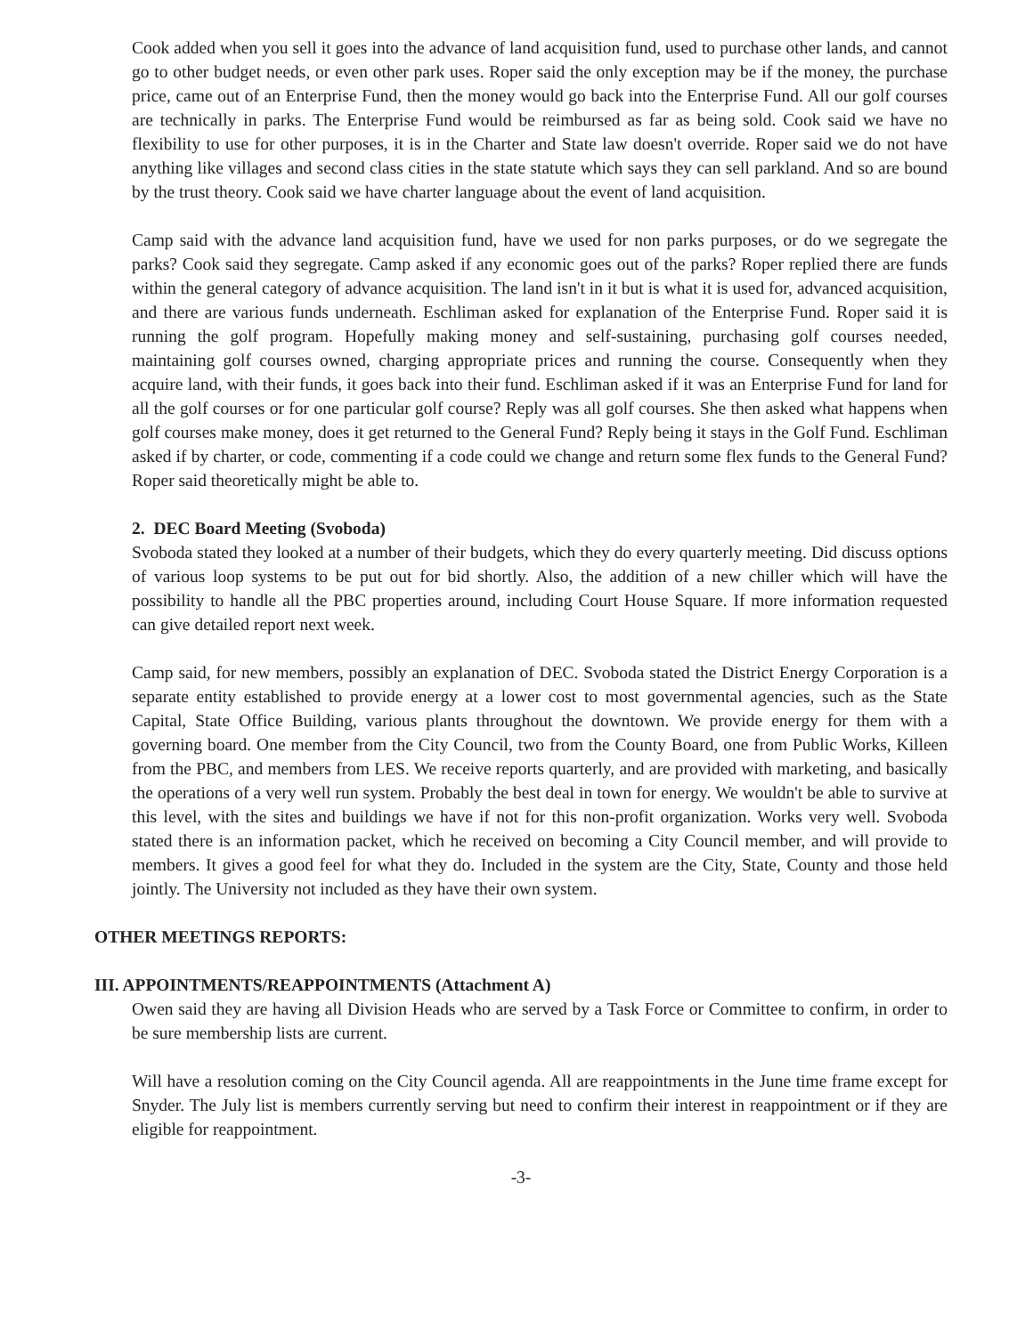Cook added when you sell it goes into the advance of land acquisition fund, used to purchase other lands, and cannot go to other budget needs, or even other park uses. Roper said the only exception may be if the money, the purchase price, came out of an Enterprise Fund, then the money would go back into the Enterprise Fund. All our golf courses are technically in parks. The Enterprise Fund would be reimbursed as far as being sold. Cook said we have no flexibility to use for other purposes, it is in the Charter and State law doesn't override. Roper said we do not have anything like villages and second class cities in the state statute which says they can sell parkland. And so are bound by the trust theory. Cook said we have charter language about the event of land acquisition.
Camp said with the advance land acquisition fund, have we used for non parks purposes, or do we segregate the parks? Cook said they segregate. Camp asked if any economic goes out of the parks? Roper replied there are funds within the general category of advance acquisition. The land isn't in it but is what it is used for, advanced acquisition, and there are various funds underneath. Eschliman asked for explanation of the Enterprise Fund. Roper said it is running the golf program. Hopefully making money and self-sustaining, purchasing golf courses needed, maintaining golf courses owned, charging appropriate prices and running the course. Consequently when they acquire land, with their funds, it goes back into their fund. Eschliman asked if it was an Enterprise Fund for land for all the golf courses or for one particular golf course? Reply was all golf courses. She then asked what happens when golf courses make money, does it get returned to the General Fund? Reply being it stays in the Golf Fund. Eschliman asked if by charter, or code, commenting if a code could we change and return some flex funds to the General Fund? Roper said theoretically might be able to.
2. DEC Board Meeting (Svoboda)
Svoboda stated they looked at a number of their budgets, which they do every quarterly meeting. Did discuss options of various loop systems to be put out for bid shortly. Also, the addition of a new chiller which will have the possibility to handle all the PBC properties around, including Court House Square. If more information requested can give detailed report next week.
Camp said, for new members, possibly an explanation of DEC. Svoboda stated the District Energy Corporation is a separate entity established to provide energy at a lower cost to most governmental agencies, such as the State Capital, State Office Building, various plants throughout the downtown. We provide energy for them with a governing board. One member from the City Council, two from the County Board, one from Public Works, Killeen from the PBC, and members from LES. We receive reports quarterly, and are provided with marketing, and basically the operations of a very well run system. Probably the best deal in town for energy. We wouldn't be able to survive at this level, with the sites and buildings we have if not for this non-profit organization. Works very well. Svoboda stated there is an information packet, which he received on becoming a City Council member, and will provide to members. It gives a good feel for what they do. Included in the system are the City, State, County and those held jointly. The University not included as they have their own system.
OTHER MEETINGS REPORTS:
III. APPOINTMENTS/REAPPOINTMENTS (Attachment A)
Owen said they are having all Division Heads who are served by a Task Force or Committee to confirm, in order to be sure membership lists are current.
Will have a resolution coming on the City Council agenda. All are reappointments in the June time frame except for Snyder. The July list is members currently serving but need to confirm their interest in reappointment or if they are eligible for reappointment.
-3-